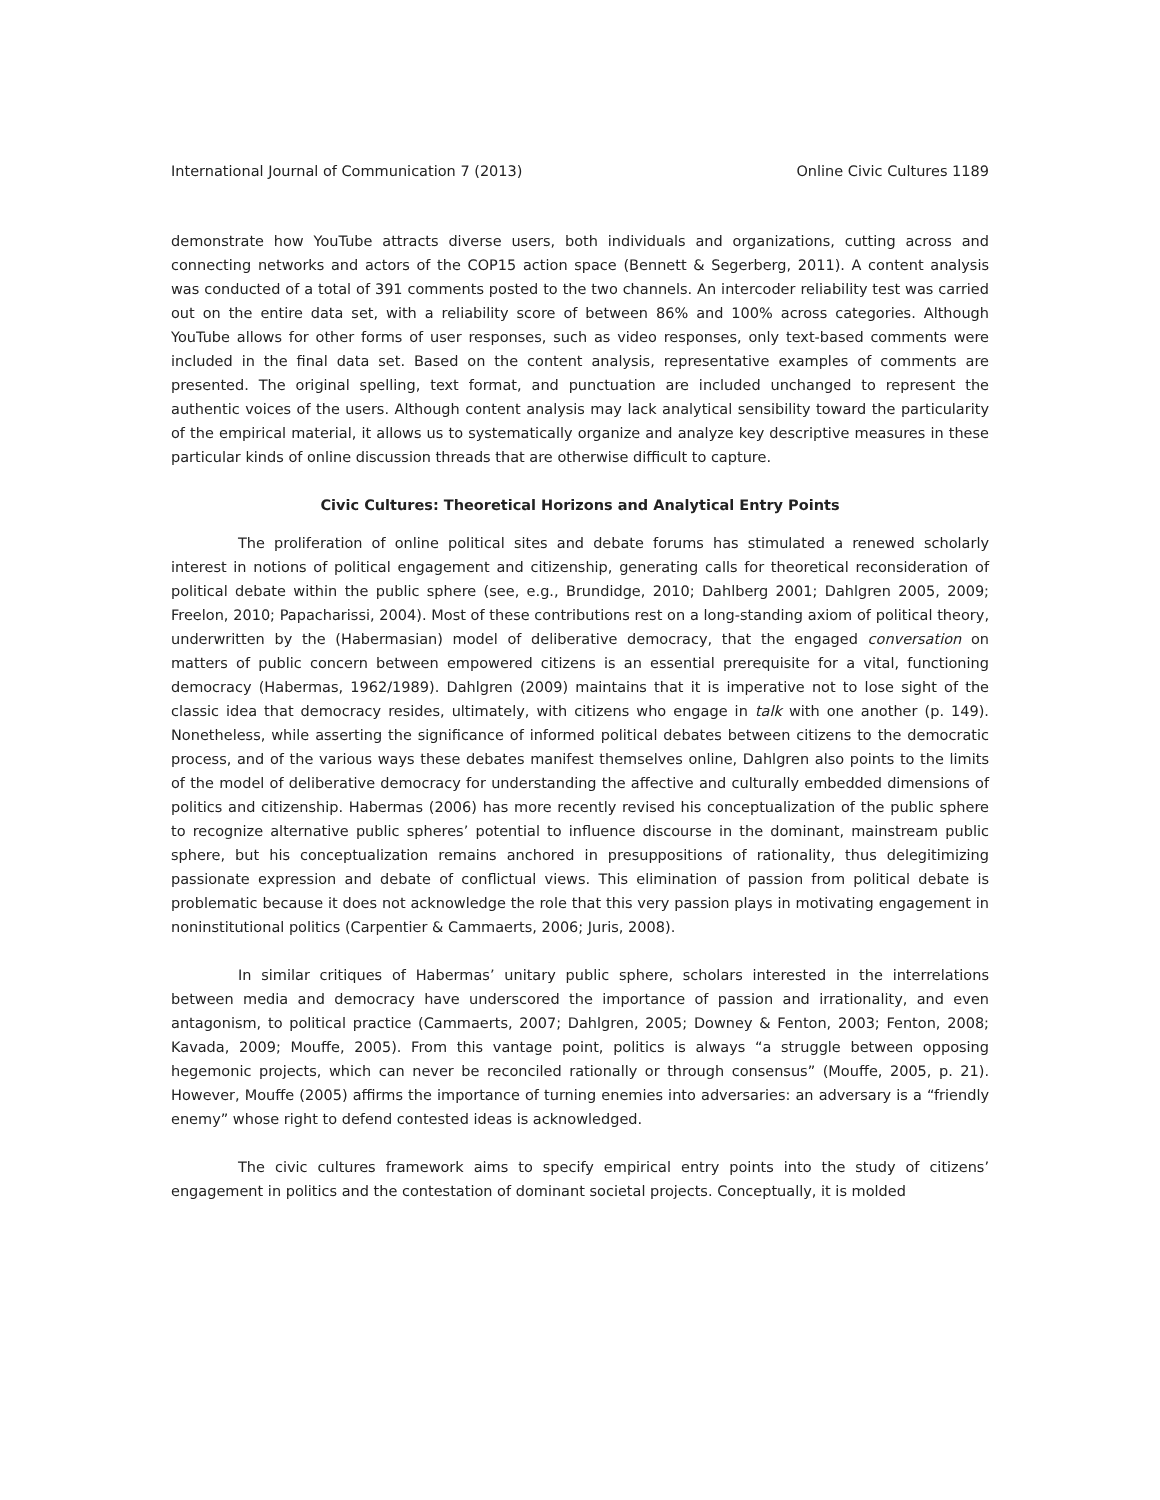International Journal of Communication 7 (2013) Online Civic Cultures 1189
demonstrate how YouTube attracts diverse users, both individuals and organizations, cutting across and connecting networks and actors of the COP15 action space (Bennett & Segerberg, 2011). A content analysis was conducted of a total of 391 comments posted to the two channels. An intercoder reliability test was carried out on the entire data set, with a reliability score of between 86% and 100% across categories. Although YouTube allows for other forms of user responses, such as video responses, only text-based comments were included in the final data set. Based on the content analysis, representative examples of comments are presented. The original spelling, text format, and punctuation are included unchanged to represent the authentic voices of the users. Although content analysis may lack analytical sensibility toward the particularity of the empirical material, it allows us to systematically organize and analyze key descriptive measures in these particular kinds of online discussion threads that are otherwise difficult to capture.
Civic Cultures: Theoretical Horizons and Analytical Entry Points
The proliferation of online political sites and debate forums has stimulated a renewed scholarly interest in notions of political engagement and citizenship, generating calls for theoretical reconsideration of political debate within the public sphere (see, e.g., Brundidge, 2010; Dahlberg 2001; Dahlgren 2005, 2009; Freelon, 2010; Papacharissi, 2004). Most of these contributions rest on a long-standing axiom of political theory, underwritten by the (Habermasian) model of deliberative democracy, that the engaged conversation on matters of public concern between empowered citizens is an essential prerequisite for a vital, functioning democracy (Habermas, 1962/1989). Dahlgren (2009) maintains that it is imperative not to lose sight of the classic idea that democracy resides, ultimately, with citizens who engage in talk with one another (p. 149). Nonetheless, while asserting the significance of informed political debates between citizens to the democratic process, and of the various ways these debates manifest themselves online, Dahlgren also points to the limits of the model of deliberative democracy for understanding the affective and culturally embedded dimensions of politics and citizenship. Habermas (2006) has more recently revised his conceptualization of the public sphere to recognize alternative public spheres’ potential to influence discourse in the dominant, mainstream public sphere, but his conceptualization remains anchored in presuppositions of rationality, thus delegitimizing passionate expression and debate of conflictual views. This elimination of passion from political debate is problematic because it does not acknowledge the role that this very passion plays in motivating engagement in noninstitutional politics (Carpentier & Cammaerts, 2006; Juris, 2008).
In similar critiques of Habermas’ unitary public sphere, scholars interested in the interrelations between media and democracy have underscored the importance of passion and irrationality, and even antagonism, to political practice (Cammaerts, 2007; Dahlgren, 2005; Downey & Fenton, 2003; Fenton, 2008; Kavada, 2009; Mouffe, 2005). From this vantage point, politics is always “a struggle between opposing hegemonic projects, which can never be reconciled rationally or through consensus” (Mouffe, 2005, p. 21). However, Mouffe (2005) affirms the importance of turning enemies into adversaries: an adversary is a “friendly enemy” whose right to defend contested ideas is acknowledged.
The civic cultures framework aims to specify empirical entry points into the study of citizens’ engagement in politics and the contestation of dominant societal projects. Conceptually, it is molded